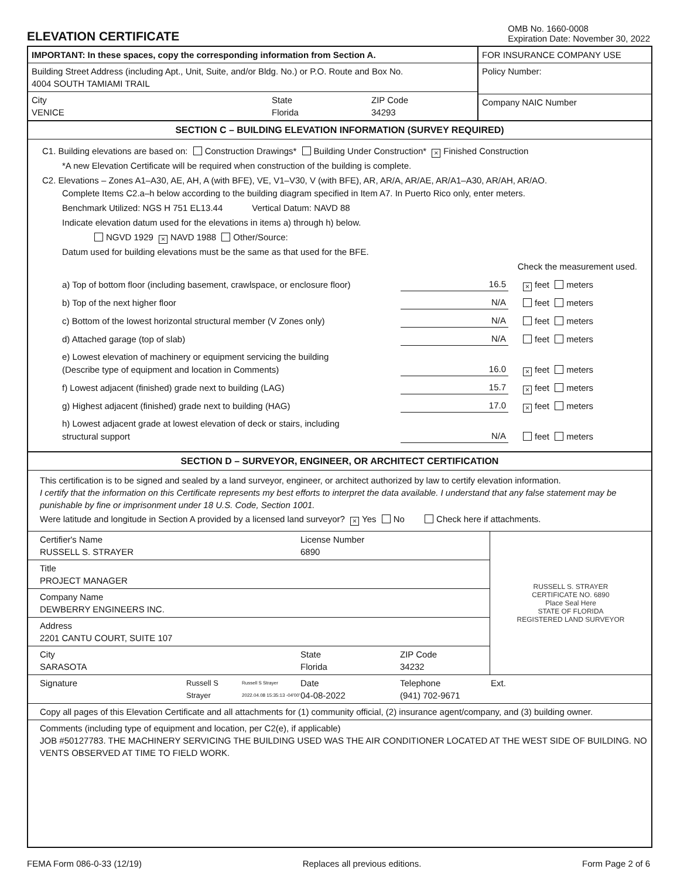ELEVATION CERTIFICATE
OMB No. 1660-0008
Expiration Date: November 30, 2022
IMPORTANT: In these spaces, copy the corresponding information from Section A.
Building Street Address (including Apt., Unit, Suite, and/or Bldg. No.) or P.O. Route and Box No.
4004 SOUTH TAMIAMI TRAIL
City
VENICE
State
Florida
ZIP Code
34293
FOR INSURANCE COMPANY USE
Policy Number:
Company NAIC Number
SECTION C – BUILDING ELEVATION INFORMATION (SURVEY REQUIRED)
C1. Building elevations are based on: Construction Drawings* Building Under Construction* × Finished Construction
*A new Elevation Certificate will be required when construction of the building is complete.
C2. Elevations – Zones A1–A30, AE, AH, A (with BFE), VE, V1–V30, V (with BFE), AR, AR/A, AR/AE, AR/A1–A30, AR/AH, AR/AO.
Complete Items C2.a–h below according to the building diagram specified in Item A7. In Puerto Rico only, enter meters.
Benchmark Utilized: NGS H 751 EL13.44 Vertical Datum: NAVD 88
Indicate elevation datum used for the elevations in items a) through h) below.
NGVD 1929 × NAVD 1988 Other/Source:
Datum used for building elevations must be the same as that used for the BFE.
Check the measurement used.
a) Top of bottom floor (including basement, crawlspace, or enclosure floor)
16.5
× feet meters
b) Top of the next higher floor
N/A
feet meters
c) Bottom of the lowest horizontal structural member (V Zones only)
N/A
feet meters
d) Attached garage (top of slab)
N/A
feet meters
e) Lowest elevation of machinery or equipment servicing the building
(Describe type of equipment and location in Comments)
16.0
× feet meters
f) Lowest adjacent (finished) grade next to building (LAG)
15.7
× feet meters
g) Highest adjacent (finished) grade next to building (HAG)
17.0
× feet meters
h) Lowest adjacent grade at lowest elevation of deck or stairs, including
structural support
N/A
feet meters
SECTION D – SURVEYOR, ENGINEER, OR ARCHITECT CERTIFICATION
This certification is to be signed and sealed by a land surveyor, engineer, or architect authorized by law to certify elevation information.
I certify that the information on this Certificate represents my best efforts to interpret the data available. I understand that any false statement may be punishable by fine or imprisonment under 18 U.S. Code, Section 1001.
Were latitude and longitude in Section A provided by a licensed land surveyor? × Yes No Check here if attachments.
Certifier's Name
RUSSELL S. STRAYER
License Number
6890
Title
PROJECT MANAGER
Company Name
DEWBERRY ENGINEERS INC.
Address
2201 CANTU COURT, SUITE 107
City
SARASOTA
State
Florida
ZIP Code
34232
RUSSELL S. STRAYER
CERTIFICATE NO. 6890
Place Seal Here
STATE OF FLORIDA
REGISTERED LAND SURVEYOR
Signature
Russell S Strayer
Russell S Strayer 2022.04.08 15:35:13 -04'00'
Date
04-08-2022
Telephone
(941) 702-9671
Ext.
Copy all pages of this Elevation Certificate and all attachments for (1) community official, (2) insurance agent/company, and (3) building owner.
Comments (including type of equipment and location, per C2(e), if applicable)
JOB #50127783. THE MACHINERY SERVICING THE BUILDING USED WAS THE AIR CONDITIONER LOCATED AT THE WEST SIDE OF BUILDING. NO VENTS OBSERVED AT TIME TO FIELD WORK.
FEMA Form 086-0-33 (12/19) Replaces all previous editions. Form Page 2 of 6